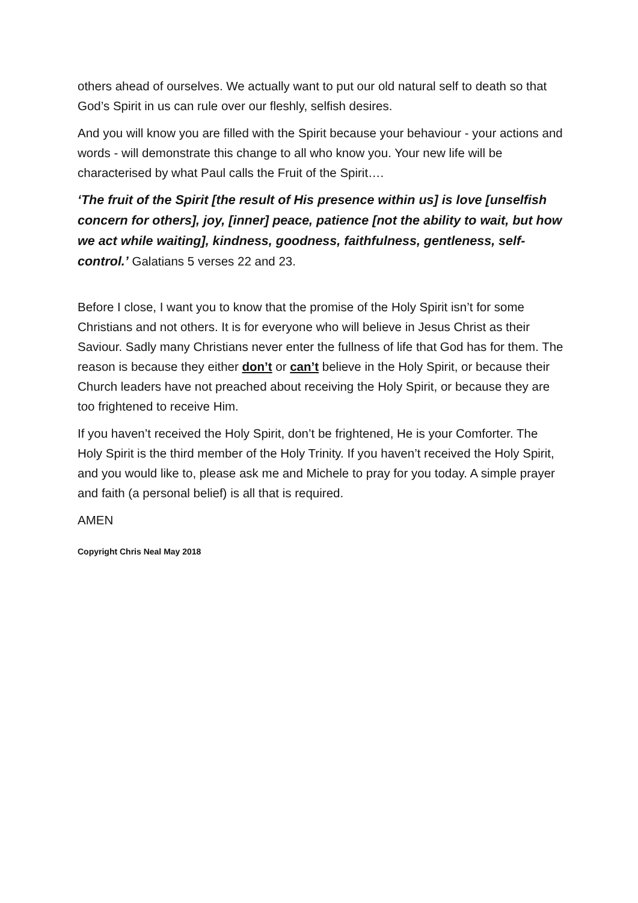others ahead of ourselves. We actually want to put our old natural self to death so that God’s Spirit in us can rule over our fleshly, selfish desires.
And you will know you are filled with the Spirit because your behaviour - your actions and words - will demonstrate this change to all who know you. Your new life will be characterised by what Paul calls the Fruit of the Spirit….
‘The fruit of the Spirit [the result of His presence within us] is love [unselfish concern for others], joy, [inner] peace, patience [not the ability to wait, but how we act while waiting], kindness, goodness, faithfulness, gentleness, self-control.’ Galatians 5 verses 22 and 23.
Before I close, I want you to know that the promise of the Holy Spirit isn’t for some Christians and not others. It is for everyone who will believe in Jesus Christ as their Saviour. Sadly many Christians never enter the fullness of life that God has for them. The reason is because they either don’t or can’t believe in the Holy Spirit, or because their Church leaders have not preached about receiving the Holy Spirit, or because they are too frightened to receive Him.
If you haven’t received the Holy Spirit, don’t be frightened, He is your Comforter. The Holy Spirit is the third member of the Holy Trinity. If you haven’t received the Holy Spirit, and you would like to, please ask me and Michele to pray for you today. A simple prayer and faith (a personal belief) is all that is required.
AMEN
Copyright Chris Neal May 2018